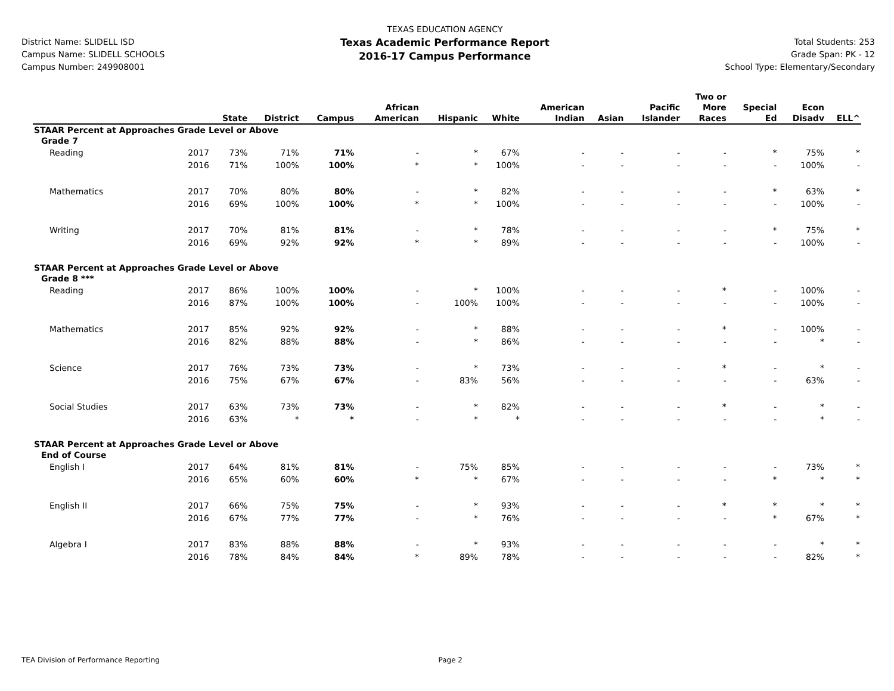District Name: SLIDELL ISD
Campus Name: SLIDELL SCHOOLS
Campus Number: 249908001
TEXAS EDUCATION AGENCY
Texas Academic Performance Report
2016-17 Campus Performance
Total Students: 253
Grade Span: PK - 12
School Type: Elementary/Secondary
| | | State | District | Campus | African American | Hispanic | White | American Indian | Asian | Pacific Islander | Two or More Races | Special Ed | Econ Disadv | ELL^ |
| --- | --- | --- | --- | --- | --- | --- | --- | --- | --- | --- | --- | --- | --- | --- |
| STAAR Percent at Approaches Grade Level or Above | | | | | | | | | | | | | | |
| Grade 7 | | | | | | | | | | | | | | |
| Reading | 2017 | 73% | 71% | 71% | - | * | 67% | - | - | - | - | * | 75% | * |
| | 2016 | 71% | 100% | 100% | * | * | 100% | - | - | - | - | - | 100% | - |
| Mathematics | 2017 | 70% | 80% | 80% | - | * | 82% | - | - | - | - | * | 63% | * |
| | 2016 | 69% | 100% | 100% | * | * | 100% | - | - | - | - | - | 100% | - |
| Writing | 2017 | 70% | 81% | 81% | - | * | 78% | - | - | - | - | * | 75% | * |
| | 2016 | 69% | 92% | 92% | * | * | 89% | - | - | - | - | - | 100% | - |
| STAAR Percent at Approaches Grade Level or Above | | | | | | | | | | | | | | |
| Grade 8 *** | | | | | | | | | | | | | | |
| Reading | 2017 | 86% | 100% | 100% | - | * | 100% | - | - | - | * | - | 100% | - |
| | 2016 | 87% | 100% | 100% | - | 100% | 100% | - | - | - | - | - | 100% | - |
| Mathematics | 2017 | 85% | 92% | 92% | - | * | 88% | - | - | - | * | - | 100% | - |
| | 2016 | 82% | 88% | 88% | - | * | 86% | - | - | - | - | - | * | - |
| Science | 2017 | 76% | 73% | 73% | - | * | 73% | - | - | - | * | - | * | - |
| | 2016 | 75% | 67% | 67% | - | 83% | 56% | - | - | - | - | - | 63% | - |
| Social Studies | 2017 | 63% | 73% | 73% | - | * | 82% | - | - | - | * | - | * | - |
| | 2016 | 63% | * | * | - | * | * | - | - | - | - | - | * | - |
| STAAR Percent at Approaches Grade Level or Above | | | | | | | | | | | | | | |
| End of Course | | | | | | | | | | | | | | |
| English I | 2017 | 64% | 81% | 81% | - | 75% | 85% | - | - | - | - | - | 73% | * |
| | 2016 | 65% | 60% | 60% | * | * | 67% | - | - | - | - | * | * | * |
| English II | 2017 | 66% | 75% | 75% | - | * | 93% | - | - | - | * | * | * | * |
| | 2016 | 67% | 77% | 77% | - | * | 76% | - | - | - | - | * | 67% | * |
| Algebra I | 2017 | 83% | 88% | 88% | - | * | 93% | - | - | - | - | - | * | * |
| | 2016 | 78% | 84% | 84% | * | 89% | 78% | - | - | - | - | - | 82% | * |
TEA Division of Performance Reporting Page 2